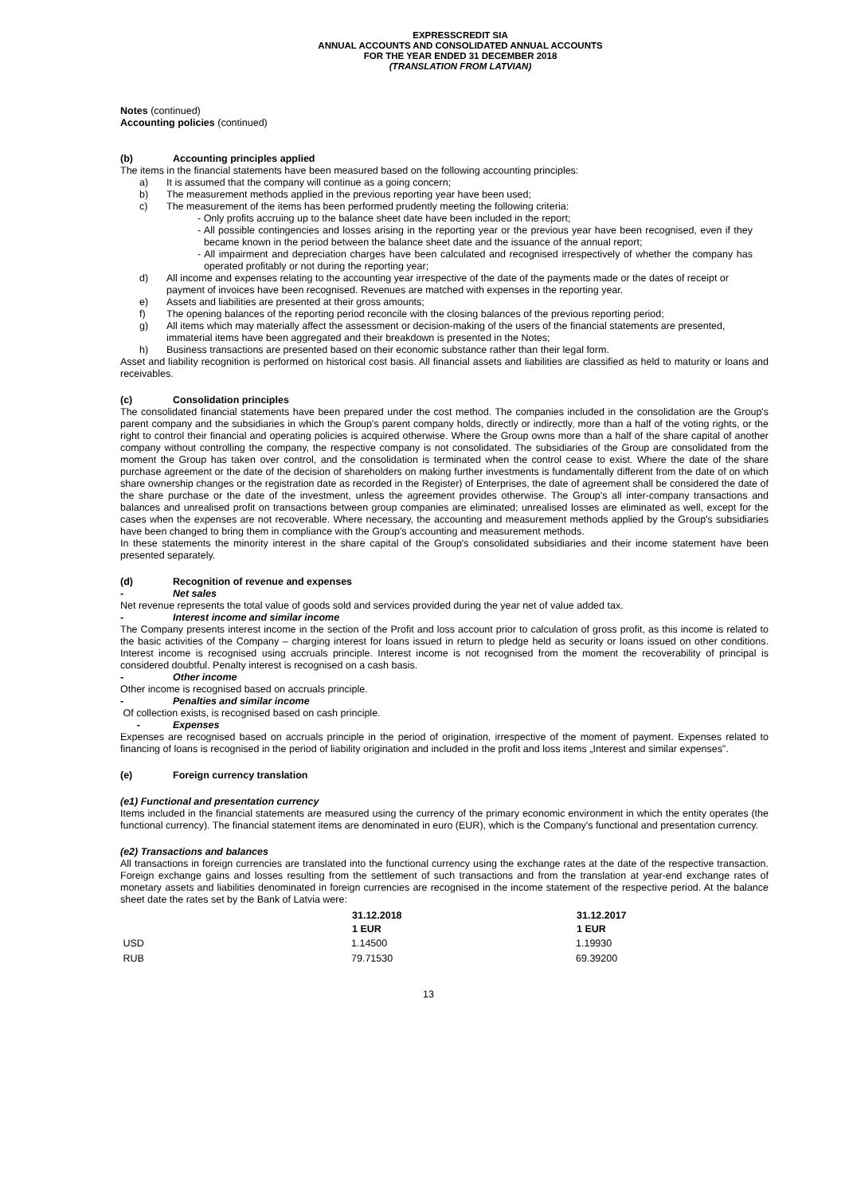EXPRESSCREDIT SIA
ANNUAL ACCOUNTS AND CONSOLIDATED ANNUAL ACCOUNTS
FOR THE YEAR ENDED 31 DECEMBER 2018
(TRANSLATION FROM LATVIAN)
Notes (continued)
Accounting policies (continued)
(b) Accounting principles applied
The items in the financial statements have been measured based on the following accounting principles:
a) It is assumed that the company will continue as a going concern;
b) The measurement methods applied in the previous reporting year have been used;
c) The measurement of the items has been performed prudently meeting the following criteria:
- Only profits accruing up to the balance sheet date have been included in the report;
- All possible contingencies and losses arising in the reporting year or the previous year have been recognised, even if they became known in the period between the balance sheet date and the issuance of the annual report;
- All impairment and depreciation charges have been calculated and recognised irrespectively of whether the company has operated profitably or not during the reporting year;
d) All income and expenses relating to the accounting year irrespective of the date of the payments made or the dates of receipt or payment of invoices have been recognised. Revenues are matched with expenses in the reporting year.
e) Assets and liabilities are presented at their gross amounts;
f) The opening balances of the reporting period reconcile with the closing balances of the previous reporting period;
g) All items which may materially affect the assessment or decision-making of the users of the financial statements are presented, immaterial items have been aggregated and their breakdown is presented in the Notes;
h) Business transactions are presented based on their economic substance rather than their legal form.
Asset and liability recognition is performed on historical cost basis. All financial assets and liabilities are classified as held to maturity or loans and receivables.
(c) Consolidation principles
The consolidated financial statements have been prepared under the cost method. The companies included in the consolidation are the Group's parent company and the subsidiaries in which the Group's parent company holds, directly or indirectly, more than a half of the voting rights, or the right to control their financial and operating policies is acquired otherwise. Where the Group owns more than a half of the share capital of another company without controlling the company, the respective company is not consolidated. The subsidiaries of the Group are consolidated from the moment the Group has taken over control, and the consolidation is terminated when the control cease to exist. Where the date of the share purchase agreement or the date of the decision of shareholders on making further investments is fundamentally different from the date of on which share ownership changes or the registration date as recorded in the Register) of Enterprises, the date of agreement shall be considered the date of the share purchase or the date of the investment, unless the agreement provides otherwise. The Group's all inter-company transactions and balances and unrealised profit on transactions between group companies are eliminated; unrealised losses are eliminated as well, except for the cases when the expenses are not recoverable. Where necessary, the accounting and measurement methods applied by the Group's subsidiaries have been changed to bring them in compliance with the Group's accounting and measurement methods.
In these statements the minority interest in the share capital of the Group's consolidated subsidiaries and their income statement have been presented separately.
(d) Recognition of revenue and expenses
- Net sales
Net revenue represents the total value of goods sold and services provided during the year net of value added tax.
- Interest income and similar income
The Company presents interest income in the section of the Profit and loss account prior to calculation of gross profit, as this income is related to the basic activities of the Company – charging interest for loans issued in return to pledge held as security or loans issued on other conditions. Interest income is recognised using accruals principle. Interest income is not recognised from the moment the recoverability of principal is considered doubtful. Penalty interest is recognised on a cash basis.
- Other income
Other income is recognised based on accruals principle.
- Penalties and similar income
Of collection exists, is recognised based on cash principle.
- Expenses
Expenses are recognised based on accruals principle in the period of origination, irrespective of the moment of payment. Expenses related to financing of loans is recognised in the period of liability origination and included in the profit and loss items „Interest and similar expenses”.
(e) Foreign currency translation
(e1) Functional and presentation currency
Items included in the financial statements are measured using the currency of the primary economic environment in which the entity operates (the functional currency). The financial statement items are denominated in euro (EUR), which is the Company's functional and presentation currency.
(e2) Transactions and balances
All transactions in foreign currencies are translated into the functional currency using the exchange rates at the date of the respective transaction. Foreign exchange gains and losses resulting from the settlement of such transactions and from the translation at year-end exchange rates of monetary assets and liabilities denominated in foreign currencies are recognised in the income statement of the respective period. At the balance sheet date the rates set by the Bank of Latvia were:
| | 31.12.2018 | 31.12.2017 |
| | 1 EUR | 1 EUR |
| USD | 1.14500 | 1.19930 |
| RUB | 79.71530 | 69.39200 |
13